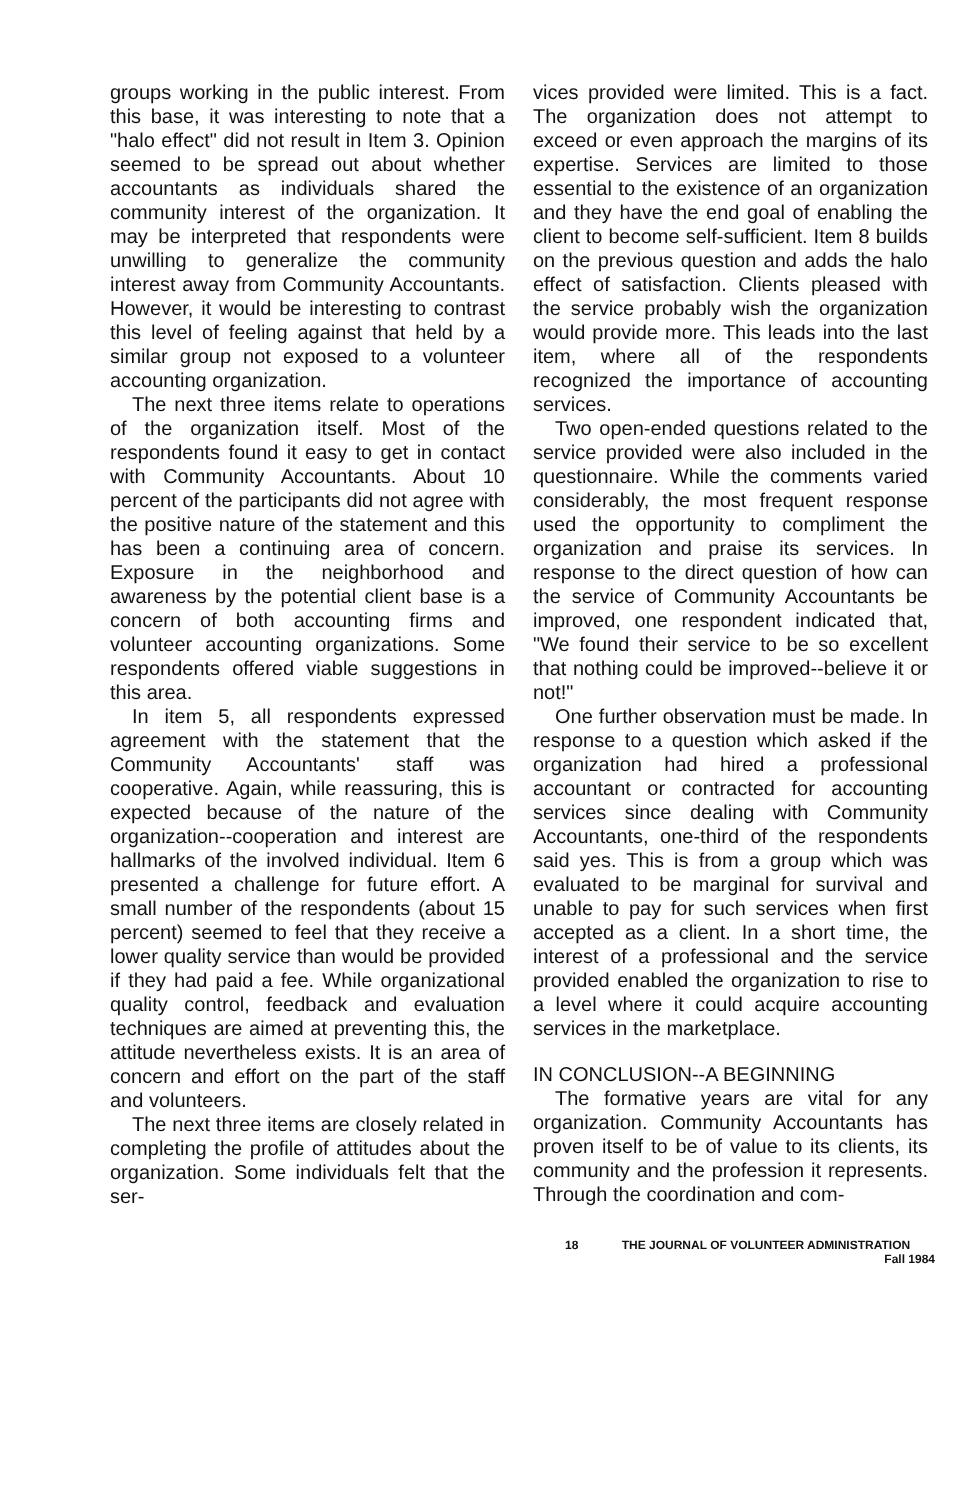groups working in the public interest. From this base, it was interesting to note that a "halo effect" did not result in Item 3. Opinion seemed to be spread out about whether accountants as individuals shared the community interest of the organization. It may be interpreted that respondents were unwilling to generalize the community interest away from Community Accountants. However, it would be interesting to contrast this level of feeling against that held by a similar group not exposed to a volunteer accounting organization.
The next three items relate to operations of the organization itself. Most of the respondents found it easy to get in contact with Community Accountants. About 10 percent of the participants did not agree with the positive nature of the statement and this has been a continuing area of concern. Exposure in the neighborhood and awareness by the potential client base is a concern of both accounting firms and volunteer accounting organizations. Some respondents offered viable suggestions in this area.
In item 5, all respondents expressed agreement with the statement that the Community Accountants' staff was cooperative. Again, while reassuring, this is expected because of the nature of the organization--cooperation and interest are hallmarks of the involved individual. Item 6 presented a challenge for future effort. A small number of the respondents (about 15 percent) seemed to feel that they receive a lower quality service than would be provided if they had paid a fee. While organizational quality control, feedback and evaluation techniques are aimed at preventing this, the attitude nevertheless exists. It is an area of concern and effort on the part of the staff and volunteers.
The next three items are closely related in completing the profile of attitudes about the organization. Some individuals felt that the ser-
vices provided were limited. This is a fact. The organization does not attempt to exceed or even approach the margins of its expertise. Services are limited to those essential to the existence of an organization and they have the end goal of enabling the client to become self-sufficient. Item 8 builds on the previous question and adds the halo effect of satisfaction. Clients pleased with the service probably wish the organization would provide more. This leads into the last item, where all of the respondents recognized the importance of accounting services.
Two open-ended questions related to the service provided were also included in the questionnaire. While the comments varied considerably, the most frequent response used the opportunity to compliment the organization and praise its services. In response to the direct question of how can the service of Community Accountants be improved, one respondent indicated that, "We found their service to be so excellent that nothing could be improved--believe it or not!"
One further observation must be made. In response to a question which asked if the organization had hired a professional accountant or contracted for accounting services since dealing with Community Accountants, one-third of the respondents said yes. This is from a group which was evaluated to be marginal for survival and unable to pay for such services when first accepted as a client. In a short time, the interest of a professional and the service provided enabled the organization to rise to a level where it could acquire accounting services in the marketplace.
IN CONCLUSION--A BEGINNING
The formative years are vital for any organization. Community Accountants has proven itself to be of value to its clients, its community and the profession it represents. Through the coordination and com-
18 THE JOURNAL OF VOLUNTEER ADMINISTRATION
Fall 1984